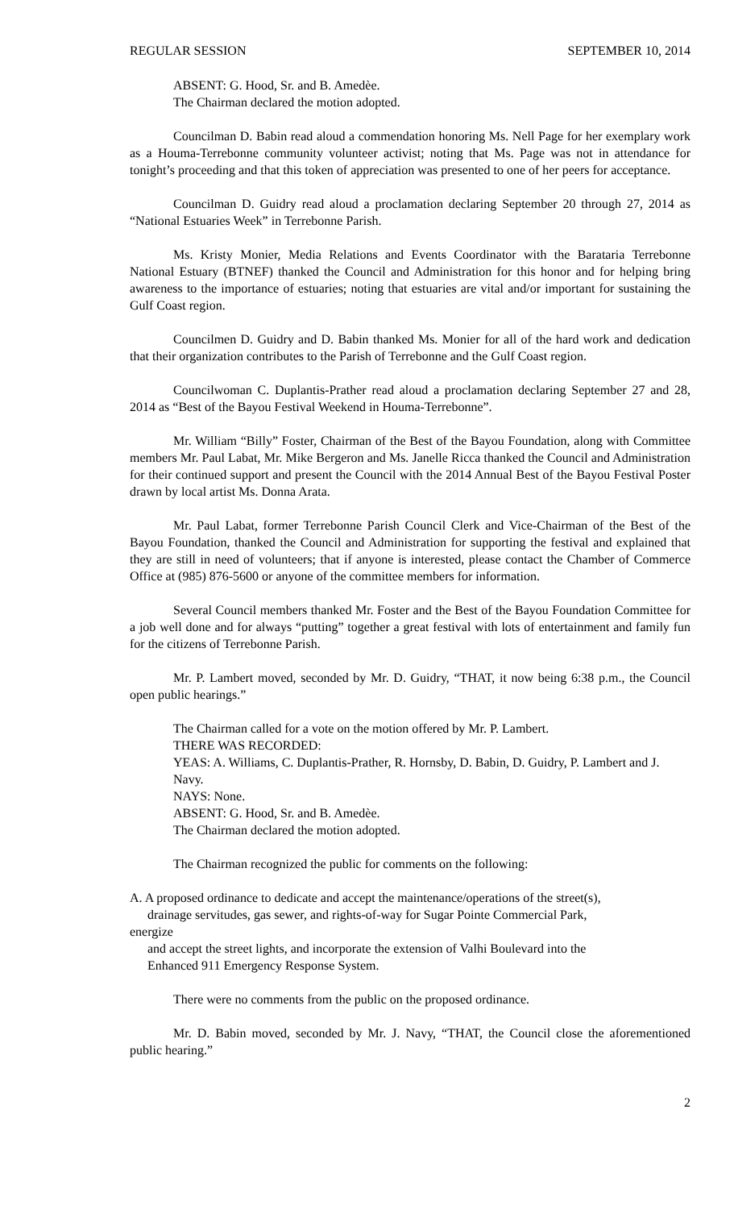REGULAR SESSION SEPTEMBER 10, 2014
ABSENT: G. Hood, Sr. and B. Amedèe.
The Chairman declared the motion adopted.
Councilman D. Babin read aloud a commendation honoring Ms. Nell Page for her exemplary work as a Houma-Terrebonne community volunteer activist; noting that Ms. Page was not in attendance for tonight’s proceeding and that this token of appreciation was presented to one of her peers for acceptance.
Councilman D. Guidry read aloud a proclamation declaring September 20 through 27, 2014 as “National Estuaries Week” in Terrebonne Parish.
Ms. Kristy Monier, Media Relations and Events Coordinator with the Barataria Terrebonne National Estuary (BTNEF) thanked the Council and Administration for this honor and for helping bring awareness to the importance of estuaries; noting that estuaries are vital and/or important for sustaining the Gulf Coast region.
Councilmen D. Guidry and D. Babin thanked Ms. Monier for all of the hard work and dedication that their organization contributes to the Parish of Terrebonne and the Gulf Coast region.
Councilwoman C. Duplantis-Prather read aloud a proclamation declaring September 27 and 28, 2014 as “Best of the Bayou Festival Weekend in Houma-Terrebonne”.
Mr. William “Billy” Foster, Chairman of the Best of the Bayou Foundation, along with Committee members Mr. Paul Labat, Mr. Mike Bergeron and Ms. Janelle Ricca thanked the Council and Administration for their continued support and present the Council with the 2014 Annual Best of the Bayou Festival Poster drawn by local artist Ms. Donna Arata.
Mr. Paul Labat, former Terrebonne Parish Council Clerk and Vice-Chairman of the Best of the Bayou Foundation, thanked the Council and Administration for supporting the festival and explained that they are still in need of volunteers; that if anyone is interested, please contact the Chamber of Commerce Office at (985) 876-5600 or anyone of the committee members for information.
Several Council members thanked Mr. Foster and the Best of the Bayou Foundation Committee for a job well done and for always “putting” together a great festival with lots of entertainment and family fun for the citizens of Terrebonne Parish.
Mr. P. Lambert moved, seconded by Mr. D. Guidry, “THAT, it now being 6:38 p.m., the Council open public hearings.”
The Chairman called for a vote on the motion offered by Mr. P. Lambert.
THERE WAS RECORDED:
YEAS: A. Williams, C. Duplantis-Prather, R. Hornsby, D. Babin, D. Guidry, P. Lambert and J. Navy.
NAYS: None.
ABSENT: G. Hood, Sr. and B. Amedèe.
The Chairman declared the motion adopted.
The Chairman recognized the public for comments on the following:
A. A proposed ordinance to dedicate and accept the maintenance/operations of the street(s),
drainage servitudes, gas sewer, and rights-of-way for Sugar Pointe Commercial Park,
energize
and accept the street lights, and incorporate the extension of Valhi Boulevard into the
Enhanced 911 Emergency Response System.
There were no comments from the public on the proposed ordinance.
Mr. D. Babin moved, seconded by Mr. J. Navy, “THAT, the Council close the aforementioned public hearing.”
2